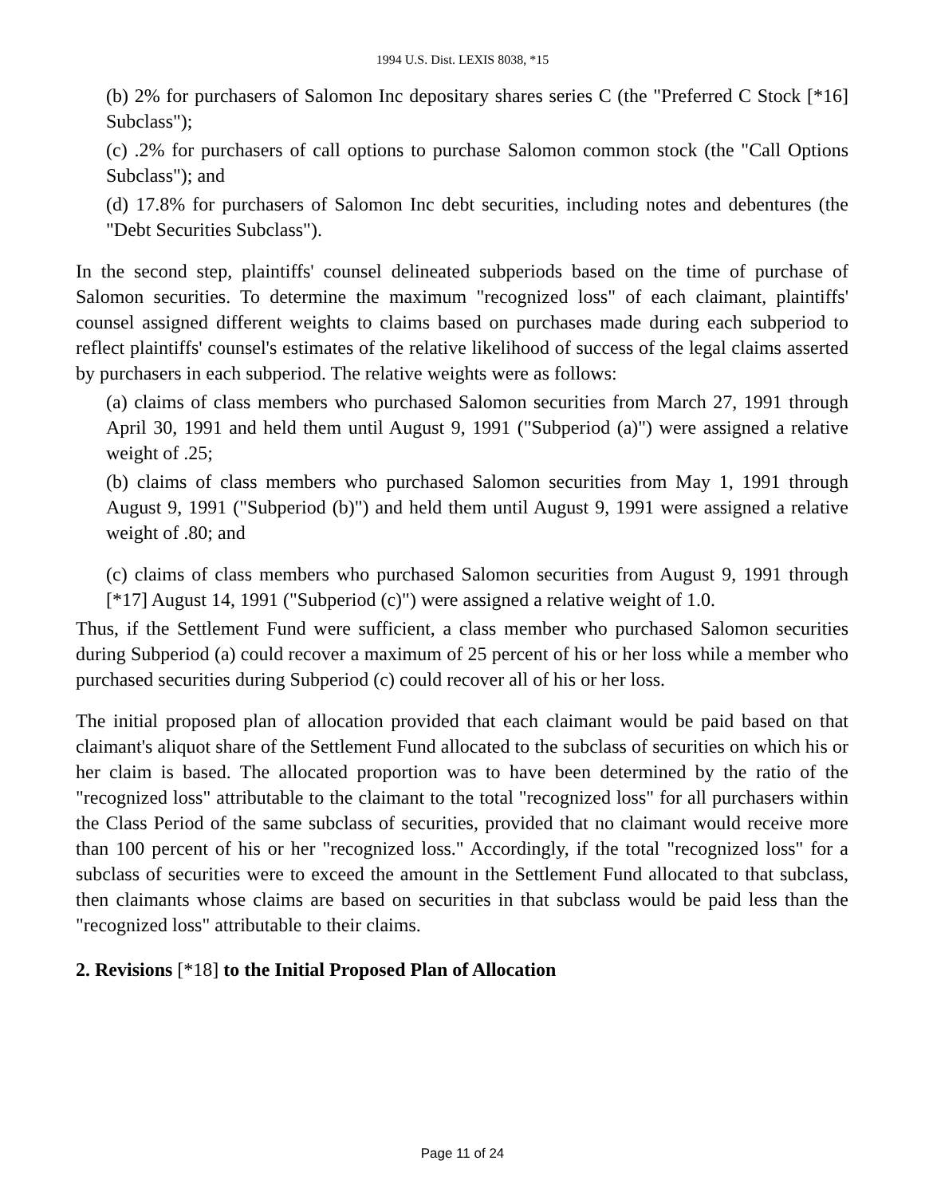1994 U.S. Dist. LEXIS 8038, *15
(b) 2% for purchasers of Salomon Inc depositary shares series C (the "Preferred C Stock [*16] Subclass");
(c) .2% for purchasers of call options to purchase Salomon common stock (the "Call Options Subclass"); and
(d) 17.8% for purchasers of Salomon Inc debt securities, including notes and debentures (the "Debt Securities Subclass").
In the second step, plaintiffs' counsel delineated subperiods based on the time of purchase of Salomon securities. To determine the maximum "recognized loss" of each claimant, plaintiffs' counsel assigned different weights to claims based on purchases made during each subperiod to reflect plaintiffs' counsel's estimates of the relative likelihood of success of the legal claims asserted by purchasers in each subperiod. The relative weights were as follows:
(a) claims of class members who purchased Salomon securities from March 27, 1991 through April 30, 1991 and held them until August 9, 1991 ("Subperiod (a)") were assigned a relative weight of .25;
(b) claims of class members who purchased Salomon securities from May 1, 1991 through August 9, 1991 ("Subperiod (b)") and held them until August 9, 1991 were assigned a relative weight of .80; and
(c) claims of class members who purchased Salomon securities from August 9, 1991 through [*17] August 14, 1991 ("Subperiod (c)") were assigned a relative weight of 1.0.
Thus, if the Settlement Fund were sufficient, a class member who purchased Salomon securities during Subperiod (a) could recover a maximum of 25 percent of his or her loss while a member who purchased securities during Subperiod (c) could recover all of his or her loss.
The initial proposed plan of allocation provided that each claimant would be paid based on that claimant's aliquot share of the Settlement Fund allocated to the subclass of securities on which his or her claim is based. The allocated proportion was to have been determined by the ratio of the "recognized loss" attributable to the claimant to the total "recognized loss" for all purchasers within the Class Period of the same subclass of securities, provided that no claimant would receive more than 100 percent of his or her "recognized loss." Accordingly, if the total "recognized loss" for a subclass of securities were to exceed the amount in the Settlement Fund allocated to that subclass, then claimants whose claims are based on securities in that subclass would be paid less than the "recognized loss" attributable to their claims.
2. Revisions [*18] to the Initial Proposed Plan of Allocation
Page 11 of 24